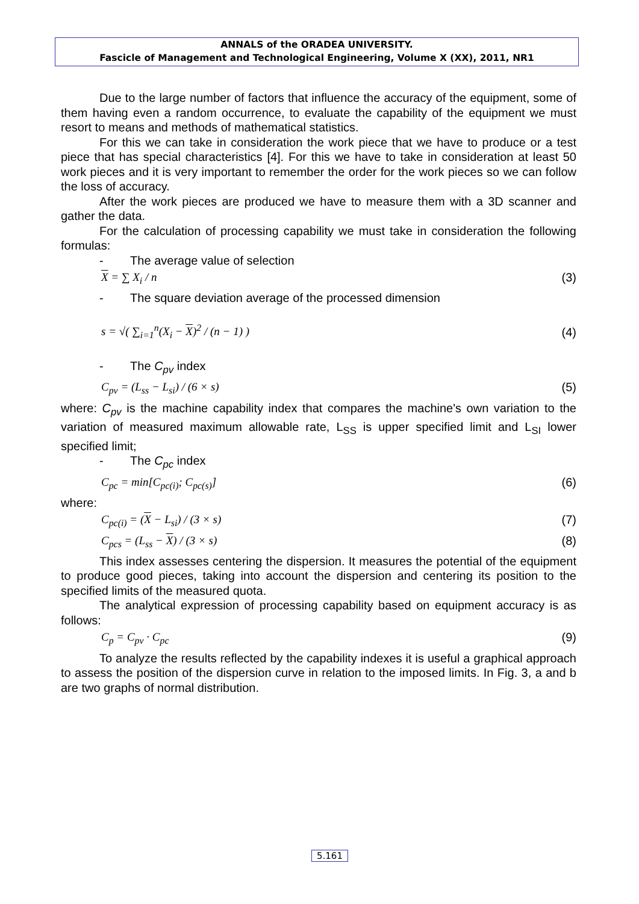ANNALS of the ORADEA UNIVERSITY.
Fascicle of Management and Technological Engineering, Volume X (XX), 2011, NR1
Due to the large number of factors that influence the accuracy of the equipment, some of them having even a random occurrence, to evaluate the capability of the equipment we must resort to means and methods of mathematical statistics.
For this we can take in consideration the work piece that we have to produce or a test piece that has special characteristics [4]. For this we have to take in consideration at least 50 work pieces and it is very important to remember the order for the work pieces so we can follow the loss of accuracy.
After the work pieces are produced we have to measure them with a 3D scanner and gather the data.
For the calculation of processing capability we must take in consideration the following formulas:
- The average value of selection
X = ∑ X<sub>i</sub> / n (3)
- The square deviation average of the processed dimension
s = √( ∑<sub>i=1</sub><sup>n</sup>(X<sub>i</sub> − X)<sup>2</sup> / (n − 1) ) (4)
- The C<sub>pv</sub> index
C<sub>pv</sub> = (L<sub>ss</sub> − L<sub>si</sub>) / (6 × s) (5)
where: C<sub>pv</sub> is the machine capability index that compares the machine's own variation to the variation of measured maximum allowable rate, L<sub>SS</sub> is upper specified limit and L<sub>SI</sub> lower specified limit;
- The C<sub>pc</sub> index
C<sub>pc</sub> = min[C<sub>pc(i)</sub>; C<sub>pc(s)</sub>] (6)
where:
C<sub>pc(i)</sub> = (X − L<sub>si</sub>) / (3 × s) (7)
C<sub>pcs</sub> = (L<sub>ss</sub> − X) / (3 × s) (8)
This index assesses centering the dispersion. It measures the potential of the equipment to produce good pieces, taking into account the dispersion and centering its position to the specified limits of the measured quota.
The analytical expression of processing capability based on equipment accuracy is as follows:
C<sub>p</sub> = C<sub>pv</sub> · C<sub>pc</sub> (9)
To analyze the results reflected by the capability indexes it is useful a graphical approach to assess the position of the dispersion curve in relation to the imposed limits. In Fig. 3, a and b are two graphs of normal distribution.
5.161